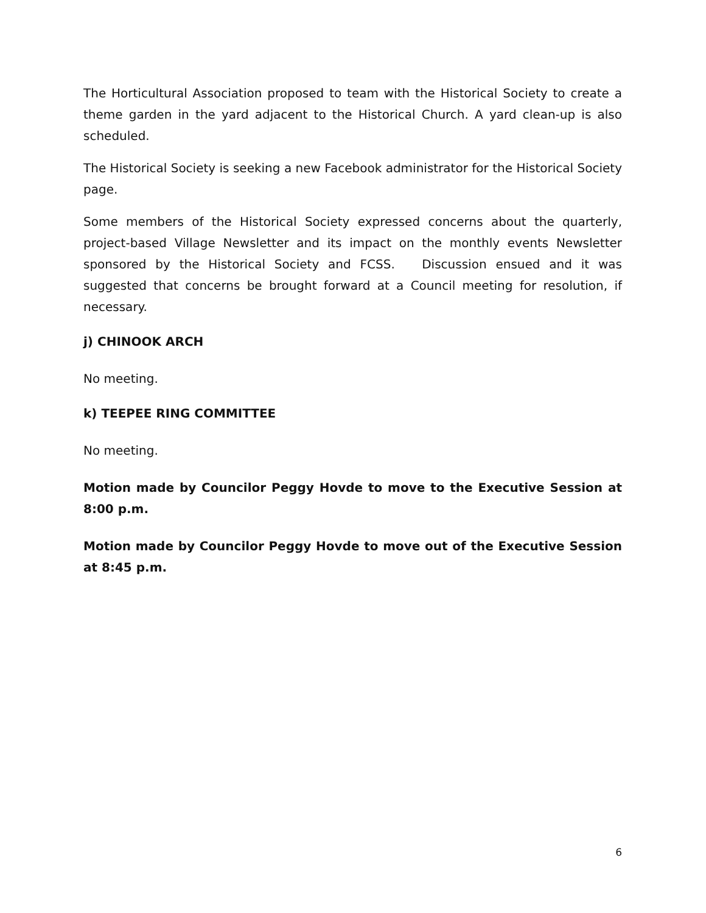The Horticultural Association proposed to team with the Historical Society to create a theme garden in the yard adjacent to the Historical Church. A yard clean-up is also scheduled.
The Historical Society is seeking a new Facebook administrator for the Historical Society page.
Some members of the Historical Society expressed concerns about the quarterly, project-based Village Newsletter and its impact on the monthly events Newsletter sponsored by the Historical Society and FCSS. Discussion ensued and it was suggested that concerns be brought forward at a Council meeting for resolution, if necessary.
j) CHINOOK ARCH
No meeting.
k) TEEPEE RING COMMITTEE
No meeting.
Motion made by Councilor Peggy Hovde to move to the Executive Session at 8:00 p.m.
Motion made by Councilor Peggy Hovde to move out of the Executive Session at 8:45 p.m.
6